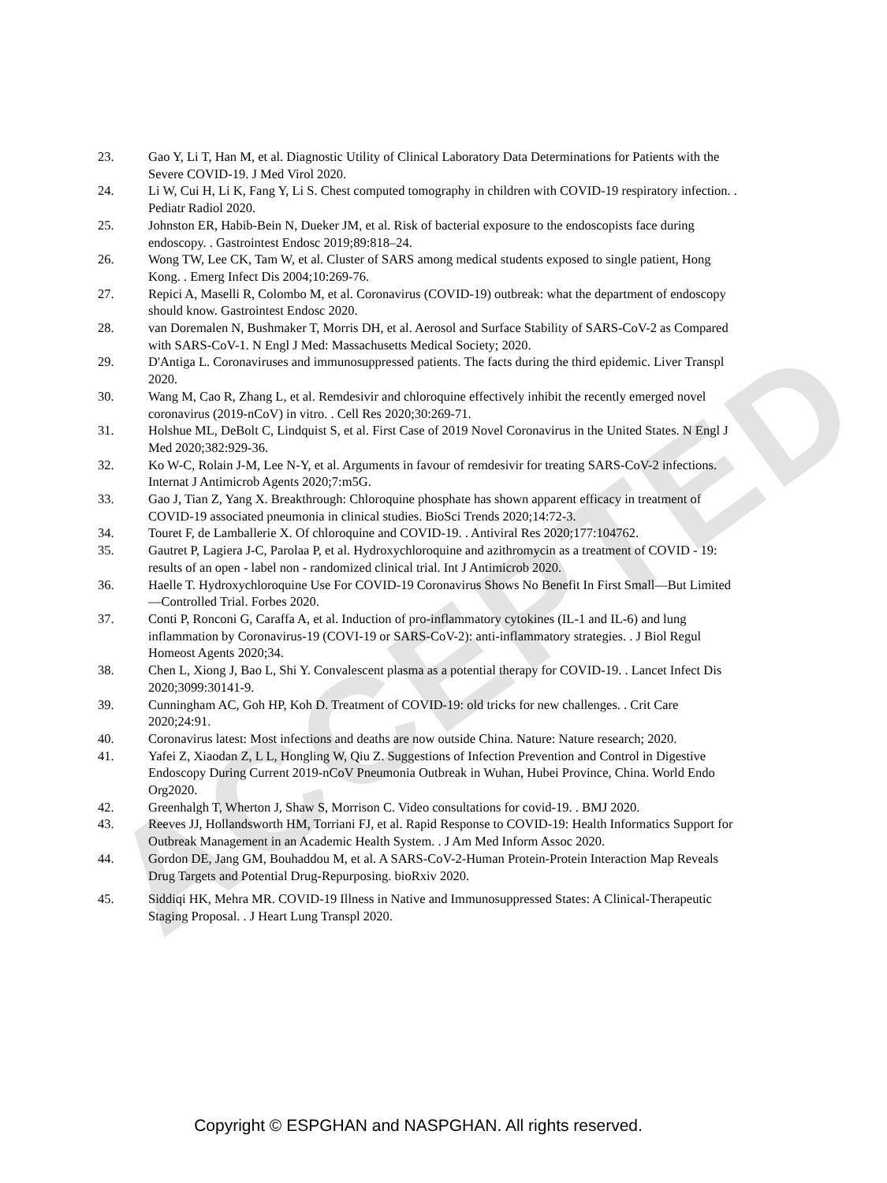ACCEPTED
23. Gao Y, Li T, Han M, et al. Diagnostic Utility of Clinical Laboratory Data Determinations for Patients with the Severe COVID-19. J Med Virol 2020.
24. Li W, Cui H, Li K, Fang Y, Li S. Chest computed tomography in children with COVID-19 respiratory infection. . Pediatr Radiol 2020.
25. Johnston ER, Habib-Bein N, Dueker JM, et al. Risk of bacterial exposure to the endoscopists face during endoscopy. . Gastrointest Endosc 2019;89:818–24.
26. Wong TW, Lee CK, Tam W, et al. Cluster of SARS among medical students exposed to single patient, Hong Kong. . Emerg Infect Dis 2004;10:269-76.
27. Repici A, Maselli R, Colombo M, et al. Coronavirus (COVID-19) outbreak: what the department of endoscopy should know. Gastrointest Endosc 2020.
28. van Doremalen N, Bushmaker T, Morris DH, et al. Aerosol and Surface Stability of SARS-CoV-2 as Compared with SARS-CoV-1. N Engl J Med: Massachusetts Medical Society; 2020.
29. D'Antiga L. Coronaviruses and immunosuppressed patients. The facts during the third epidemic. Liver Transpl 2020.
30. Wang M, Cao R, Zhang L, et al. Remdesivir and chloroquine effectively inhibit the recently emerged novel coronavirus (2019-nCoV) in vitro. . Cell Res 2020;30:269-71.
31. Holshue ML, DeBolt C, Lindquist S, et al. First Case of 2019 Novel Coronavirus in the United States. N Engl J Med 2020;382:929-36.
32. Ko W-C, Rolain J-M, Lee N-Y, et al. Arguments in favour of remdesivir for treating SARS-CoV-2 infections. Internat J Antimicrob Agents 2020;7:m5G.
33. Gao J, Tian Z, Yang X. Breakthrough: Chloroquine phosphate has shown apparent efficacy in treatment of COVID-19 associated pneumonia in clinical studies. BioSci Trends 2020;14:72-3.
34. Touret F, de Lamballerie X. Of chloroquine and COVID-19. . Antiviral Res 2020;177:104762.
35. Gautret P, Lagiera J-C, Parolaa P, et al. Hydroxychloroquine and azithromycin as a treatment of COVID - 19: results of an open - label non - randomized clinical trial. Int J Antimicrob 2020.
36. Haelle T. Hydroxychloroquine Use For COVID-19 Coronavirus Shows No Benefit In First Small—But Limited—Controlled Trial. Forbes 2020.
37. Conti P, Ronconi G, Caraffa A, et al. Induction of pro-inflammatory cytokines (IL-1 and IL-6) and lung inflammation by Coronavirus-19 (COVI-19 or SARS-CoV-2): anti-inflammatory strategies. . J Biol Regul Homeost Agents 2020;34.
38. Chen L, Xiong J, Bao L, Shi Y. Convalescent plasma as a potential therapy for COVID-19. . Lancet Infect Dis 2020;3099:30141-9.
39. Cunningham AC, Goh HP, Koh D. Treatment of COVID-19: old tricks for new challenges. . Crit Care 2020;24:91.
40. Coronavirus latest: Most infections and deaths are now outside China. Nature: Nature research; 2020.
41. Yafei Z, Xiaodan Z, L L, Hongling W, Qiu Z. Suggestions of Infection Prevention and Control in Digestive Endoscopy During Current 2019-nCoV Pneumonia Outbreak in Wuhan, Hubei Province, China. World Endo Org2020.
42. Greenhalgh T, Wherton J, Shaw S, Morrison C. Video consultations for covid-19. . BMJ 2020.
43. Reeves JJ, Hollandsworth HM, Torriani FJ, et al. Rapid Response to COVID-19: Health Informatics Support for Outbreak Management in an Academic Health System. . J Am Med Inform Assoc 2020.
44. Gordon DE, Jang GM, Bouhaddou M, et al. A SARS-CoV-2-Human Protein-Protein Interaction Map Reveals Drug Targets and Potential Drug-Repurposing. bioRxiv 2020.
45. Siddiqi HK, Mehra MR. COVID-19 Illness in Native and Immunosuppressed States: A Clinical-Therapeutic Staging Proposal. . J Heart Lung Transpl 2020.
Copyright © ESPGHAN and NASPGHAN. All rights reserved.